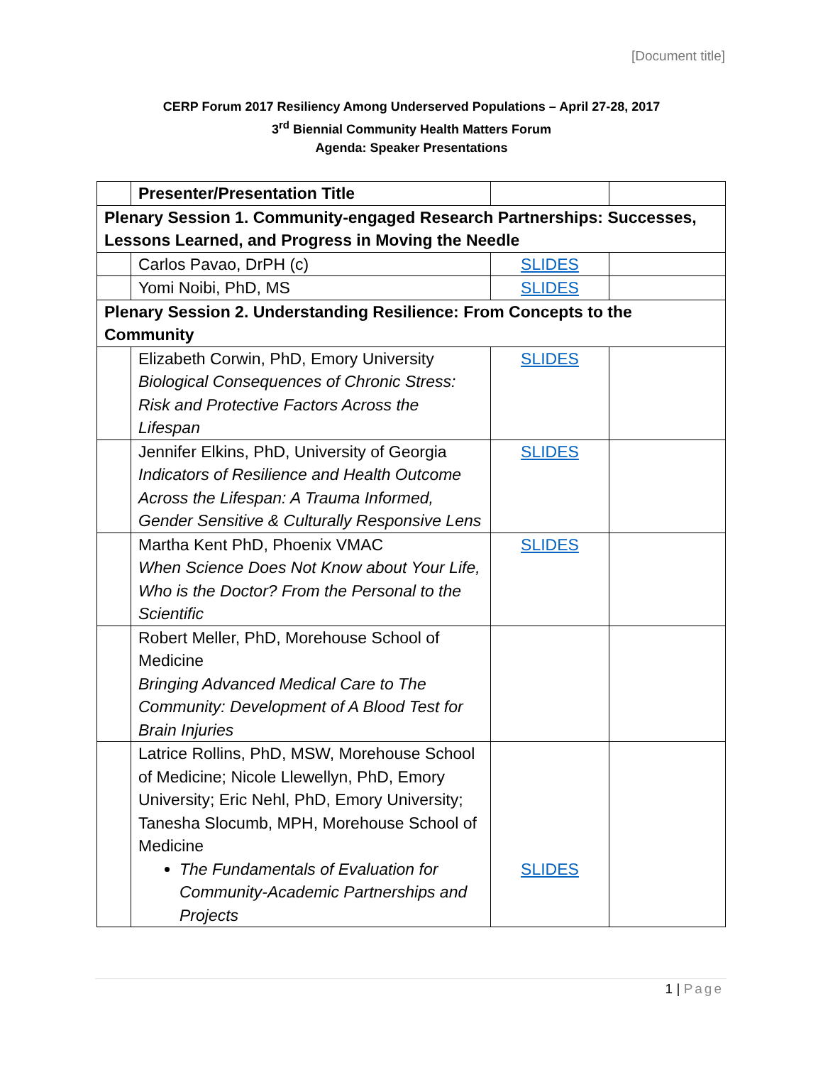[Document title]
CERP Forum 2017 Resiliency Among Underserved Populations – April 27-28, 2017
3<sup>rd</sup> Biennial Community Health Matters Forum
Agenda: Speaker Presentations
| | Presenter/Presentation Title | | |
| Plenary Session 1. Community-engaged Research Partnerships: Successes, Lessons Learned, and Progress in Moving the Needle | | | |
| | Carlos Pavao, DrPH (c) | SLIDES | |
| | Yomi Noibi, PhD, MS | SLIDES | |
| Plenary Session 2. Understanding Resilience: From Concepts to the Community | | | |
| | Elizabeth Corwin, PhD, Emory University Biological Consequences of Chronic Stress: Risk and Protective Factors Across the Lifespan | SLIDES | |
| | Jennifer Elkins, PhD, University of Georgia Indicators of Resilience and Health Outcome Across the Lifespan: A Trauma Informed, Gender Sensitive & Culturally Responsive Lens | SLIDES | |
| | Martha Kent PhD, Phoenix VMAC When Science Does Not Know about Your Life, Who is the Doctor? From the Personal to the Scientific | SLIDES | |
| | Robert Meller, PhD, Morehouse School of Medicine Bringing Advanced Medical Care to The Community: Development of A Blood Test for Brain Injuries | | |
| | Latrice Rollins, PhD, MSW, Morehouse School of Medicine; Nicole Llewellyn, PhD, Emory University; Eric Nehl, PhD, Emory University; Tanesha Slocumb, MPH, Morehouse School of Medicine The Fundamentals of Evaluation for Community-Academic Partnerships and Projects | SLIDES | |
1 | Page